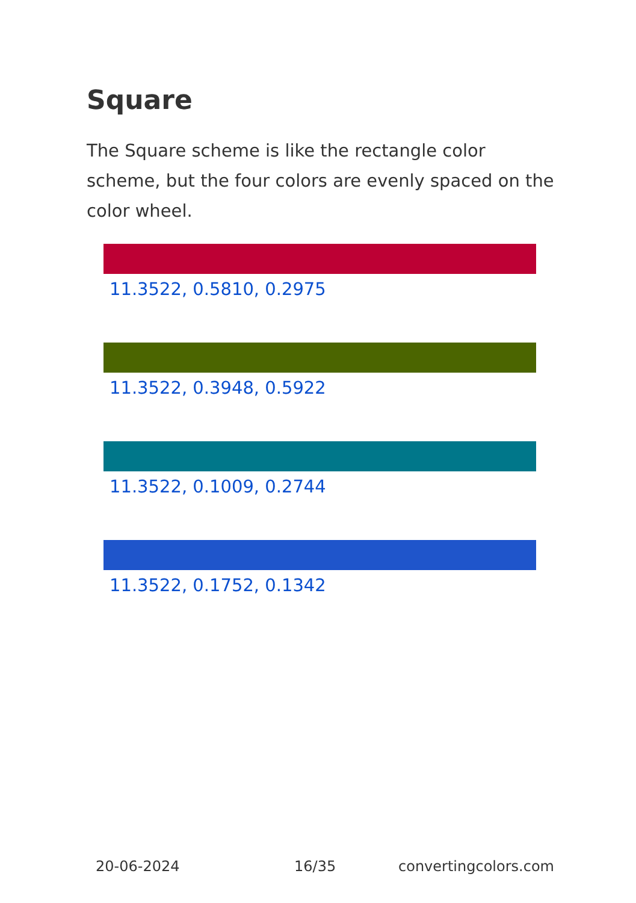Square
The Square scheme is like the rectangle color scheme, but the four colors are evenly spaced on the color wheel.
11.3522, 0.5810, 0.2975
11.3522, 0.3948, 0.5922
11.3522, 0.1009, 0.2744
11.3522, 0.1752, 0.1342
20-06-2024 16/35 convertingcolors.com